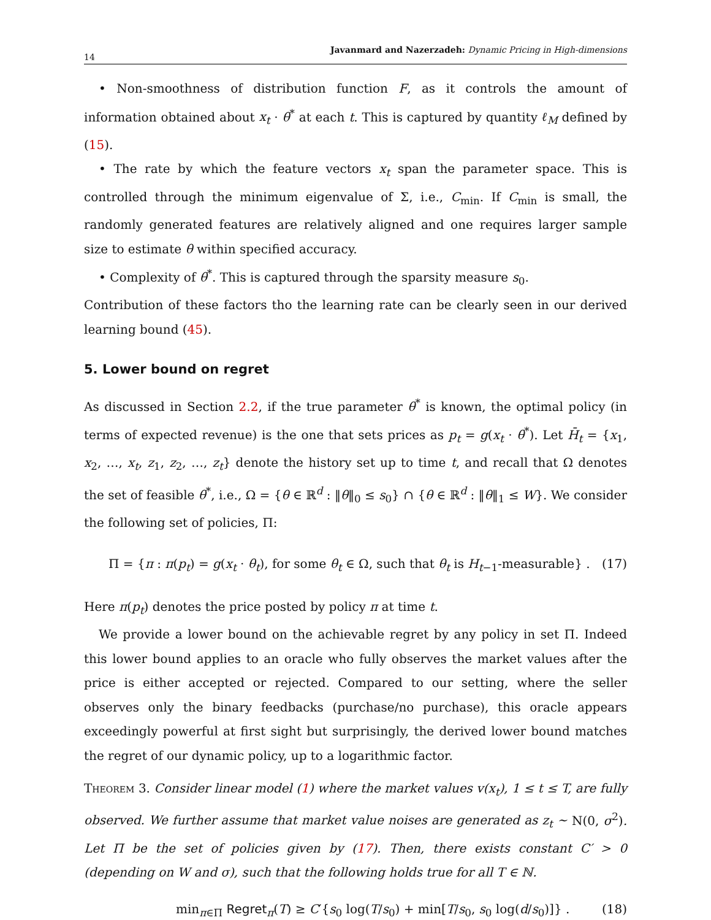14 Javanmard and Nazerzadeh: Dynamic Pricing in High-dimensions
• Non-smoothness of distribution function F, as it controls the amount of information obtained about x<sub>t</sub> · θ<sup>*</sup> at each t. This is captured by quantity ℓ<sub>M</sub> defined by (15).
• The rate by which the feature vectors x<sub>t</sub> span the parameter space. This is controlled through the minimum eigenvalue of Σ, i.e., C<sub>min</sub>. If C<sub>min</sub> is small, the randomly generated features are relatively aligned and one requires larger sample size to estimate θ within specified accuracy.
• Complexity of θ<sup>*</sup>. This is captured through the sparsity measure s<sub>0</sub>.
Contribution of these factors tho the learning rate can be clearly seen in our derived learning bound (45).
5. Lower bound on regret
As discussed in Section 2.2, if the true parameter θ<sup>*</sup> is known, the optimal policy (in terms of expected revenue) is the one that sets prices as p<sub>t</sub> = g(x<sub>t</sub> · θ<sup>*</sup>). Let H̄<sub>t</sub> = {x<sub>1</sub>, x<sub>2</sub>, …, x<sub>t</sub>, z<sub>1</sub>, z<sub>2</sub>, …, z<sub>t</sub>} denote the history set up to time t, and recall that Ω denotes the set of feasible θ<sup>*</sup>, i.e., Ω = {θ ∈ ℝ<sup>d</sup> : ‖θ‖<sub>0</sub> ≤ s<sub>0</sub>} ∩ {θ ∈ ℝ<sup>d</sup> : ‖θ‖<sub>1</sub> ≤ W}. We consider the following set of policies, Π:
Π = {π : π(p<sub>t</sub>) = g(x<sub>t</sub> · θ<sub>t</sub>), for some θ<sub>t</sub> ∈ Ω, such that θ<sub>t</sub> is H<sub>t−1</sub>-measurable} . (17)
Here π(p<sub>t</sub>) denotes the price posted by policy π at time t.
We provide a lower bound on the achievable regret by any policy in set Π. Indeed this lower bound applies to an oracle who fully observes the market values after the price is either accepted or rejected. Compared to our setting, where the seller observes only the binary feedbacks (purchase/no purchase), this oracle appears exceedingly powerful at first sight but surprisingly, the derived lower bound matches the regret of our dynamic policy, up to a logarithmic factor.
Theorem 3. Consider linear model (1) where the market values v(x<sub>t</sub>), 1 ≤ t ≤ T, are fully observed. We further assume that market value noises are generated as z<sub>t</sub> ∼ N(0, σ<sup>2</sup>). Let Π be the set of policies given by (17). Then, there exists constant C′ > 0 (depending on W and σ), such that the following holds true for all T ∈ ℕ.
min<sub>π∈Π</sub> Regret<sub>π</sub>(T) ≥ C′{s<sub>0</sub> log(T/s<sub>0</sub>) + min[T/s<sub>0</sub>, s<sub>0</sub> log(d/s<sub>0</sub>)]} . (18)